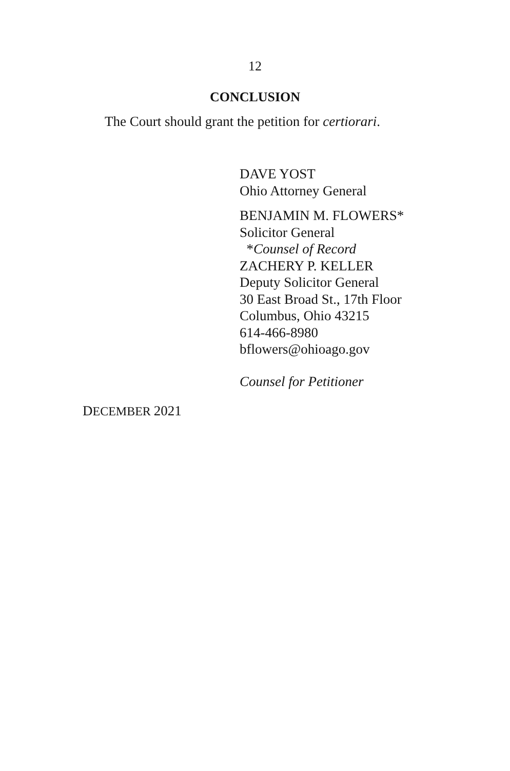12
CONCLUSION
The Court should grant the petition for certiorari.
DAVE YOST
Ohio Attorney General
BENJAMIN M. FLOWERS*
Solicitor General
*Counsel of Record
ZACHERY P. KELLER
Deputy Solicitor General
30 East Broad St., 17th Floor
Columbus, Ohio 43215
614-466-8980
bflowers@ohioago.gov
Counsel for Petitioner
DECEMBER 2021